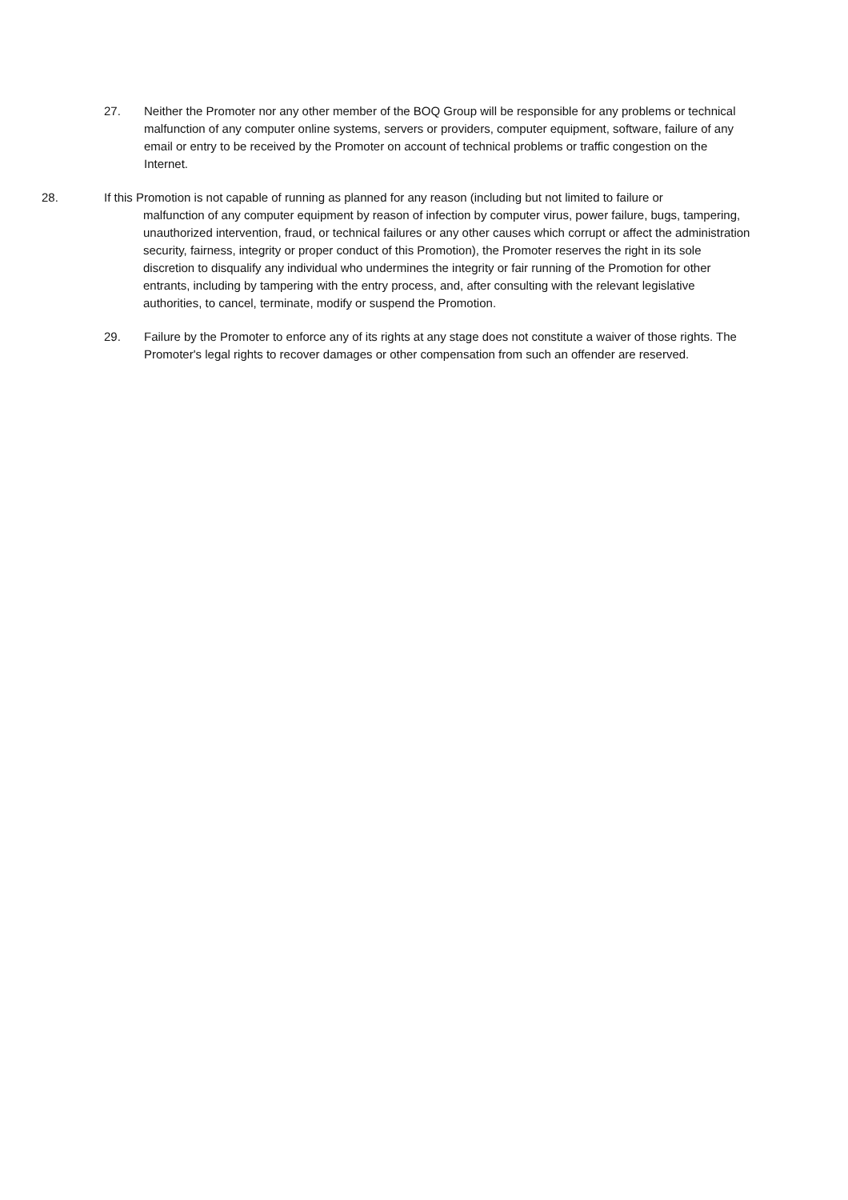27. Neither the Promoter nor any other member of the BOQ Group will be responsible for any problems or technical malfunction of any computer online systems, servers or providers, computer equipment, software, failure of any email or entry to be received by the Promoter on account of technical problems or traffic congestion on the Internet.
28. If this Promotion is not capable of running as planned for any reason (including but not limited to failure or
malfunction of any computer equipment by reason of infection by computer virus, power failure, bugs, tampering, unauthorized intervention, fraud, or technical failures or any other causes which corrupt or affect the administration security, fairness, integrity or proper conduct of this Promotion), the Promoter reserves the right in its sole discretion to disqualify any individual who undermines the integrity or fair running of the Promotion for other entrants, including by tampering with the entry process, and, after consulting with the relevant legislative authorities, to cancel, terminate, modify or suspend the Promotion.
29. Failure by the Promoter to enforce any of its rights at any stage does not constitute a waiver of those rights. The Promoter's legal rights to recover damages or other compensation from such an offender are reserved.